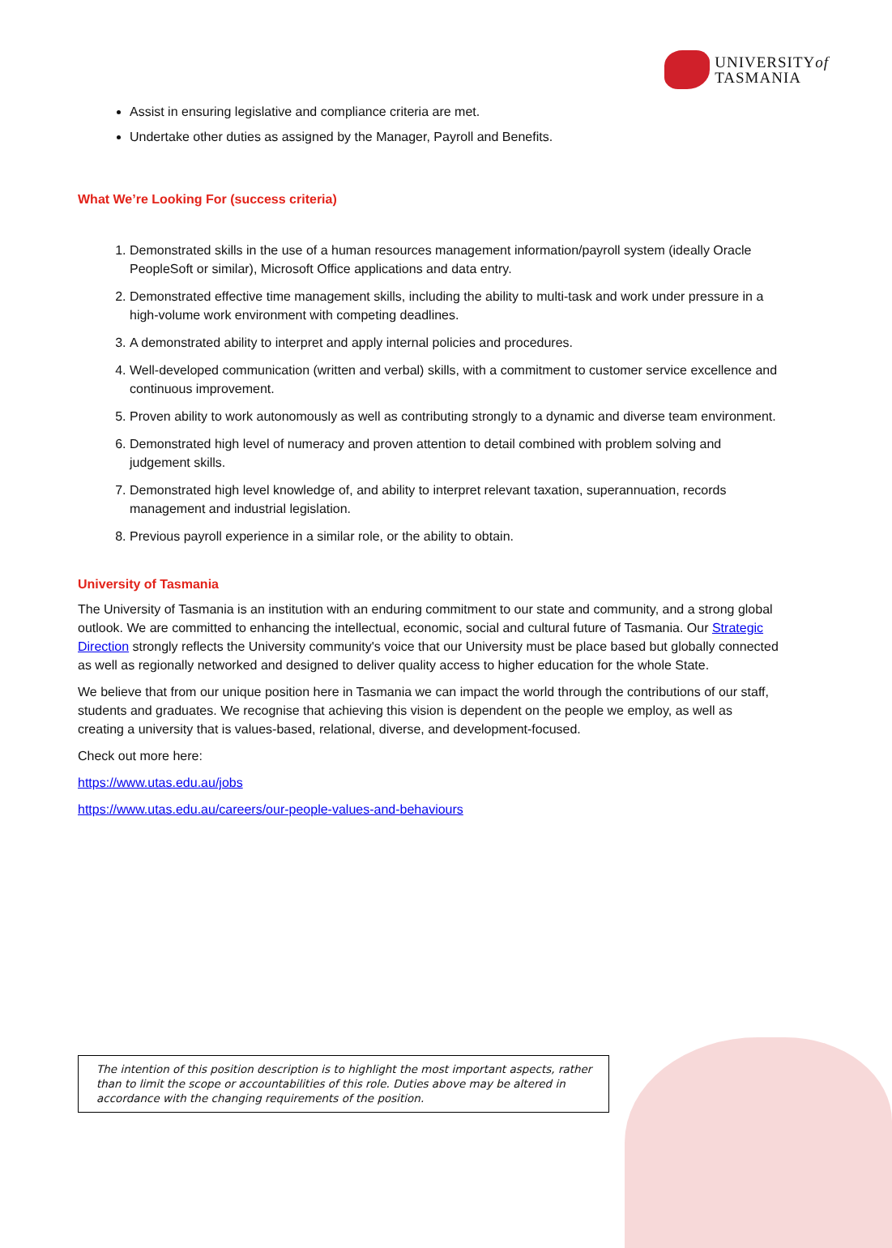UNIVERSITYof
TASMANIA
Assist in ensuring legislative and compliance criteria are met.
Undertake other duties as assigned by the Manager, Payroll and Benefits.
What We’re Looking For (success criteria)
1. Demonstrated skills in the use of a human resources management information/payroll system (ideally Oracle PeopleSoft or similar), Microsoft Office applications and data entry.
2. Demonstrated effective time management skills, including the ability to multi-task and work under pressure in a high-volume work environment with competing deadlines.
3. A demonstrated ability to interpret and apply internal policies and procedures.
4. Well-developed communication (written and verbal) skills, with a commitment to customer service excellence and continuous improvement.
5. Proven ability to work autonomously as well as contributing strongly to a dynamic and diverse team environment.
6. Demonstrated high level of numeracy and proven attention to detail combined with problem solving and judgement skills.
7. Demonstrated high level knowledge of, and ability to interpret relevant taxation, superannuation, records management and industrial legislation.
8. Previous payroll experience in a similar role, or the ability to obtain.
University of Tasmania
The University of Tasmania is an institution with an enduring commitment to our state and community, and a strong global outlook. We are committed to enhancing the intellectual, economic, social and cultural future of Tasmania. Our Strategic Direction strongly reflects the University community's voice that our University must be place based but globally connected as well as regionally networked and designed to deliver quality access to higher education for the whole State.
We believe that from our unique position here in Tasmania we can impact the world through the contributions of our staff, students and graduates. We recognise that achieving this vision is dependent on the people we employ, as well as creating a university that is values-based, relational, diverse, and development-focused.
Check out more here:
https://www.utas.edu.au/jobs
https://www.utas.edu.au/careers/our-people-values-and-behaviours
The intention of this position description is to highlight the most important aspects, rather than to limit the scope or accountabilities of this role. Duties above may be altered in accordance with the changing requirements of the position.